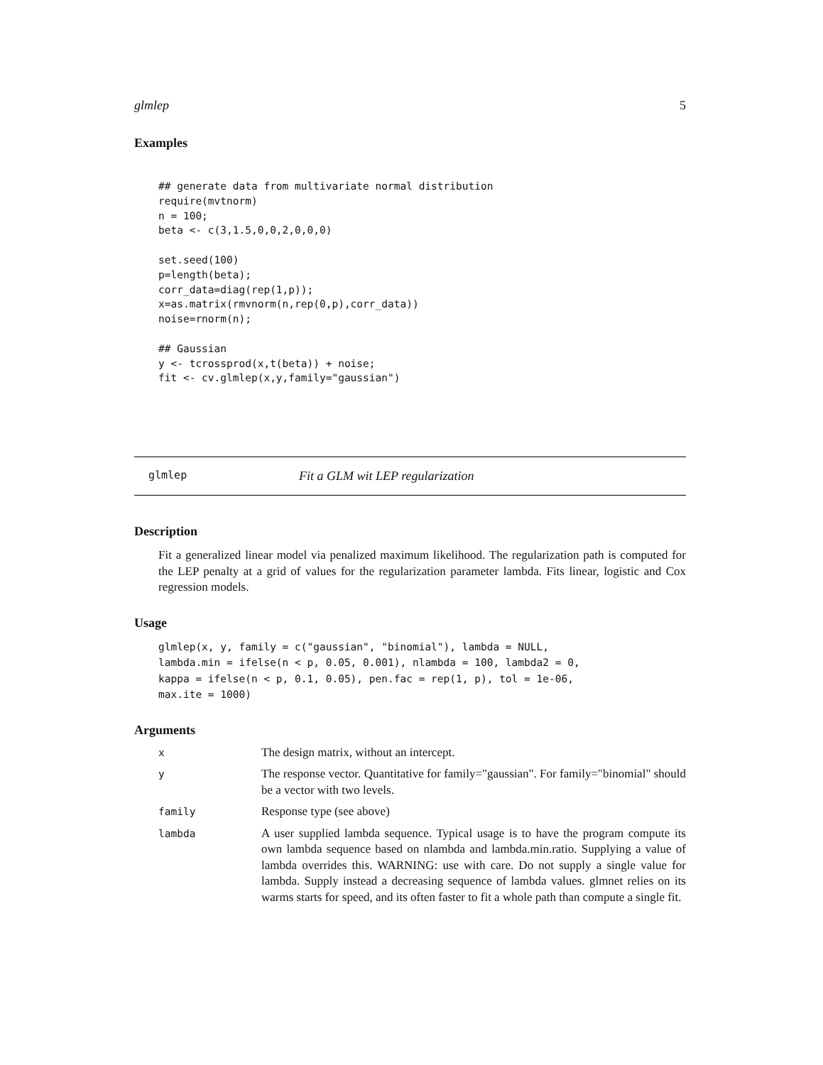glmlep 5
Examples
## generate data from multivariate normal distribution
require(mvtnorm)
n = 100;
beta <- c(3,1.5,0,0,2,0,0,0)

set.seed(100)
p=length(beta);
corr_data=diag(rep(1,p));
x=as.matrix(rmvnorm(n,rep(0,p),corr_data))
noise=rnorm(n);

## Gaussian
y <- tcrossprod(x,t(beta)) + noise;
fit <- cv.glmlep(x,y,family="gaussian")
glmlep Fit a GLM wit LEP regularization
Description
Fit a generalized linear model via penalized maximum likelihood. The regularization path is computed for the LEP penalty at a grid of values for the regularization parameter lambda. Fits linear, logistic and Cox regression models.
Usage
glmlep(x, y, family = c("gaussian", "binomial"), lambda = NULL,
lambda.min = ifelse(n < p, 0.05, 0.001), nlambda = 100, lambda2 = 0,
kappa = ifelse(n < p, 0.1, 0.05), pen.fac = rep(1, p), tol = 1e-06,
max.ite = 1000)
Arguments
| x | The design matrix, without an intercept. |
| y | The response vector. Quantitative for family="gaussian". For family="binomial" should be a vector with two levels. |
| family | Response type (see above) |
| lambda | A user supplied lambda sequence. Typical usage is to have the program compute its own lambda sequence based on nlambda and lambda.min.ratio. Supplying a value of lambda overrides this. WARNING: use with care. Do not supply a single value for lambda. Supply instead a decreasing sequence of lambda values. glmnet relies on its warms starts for speed, and its often faster to fit a whole path than compute a single fit. |